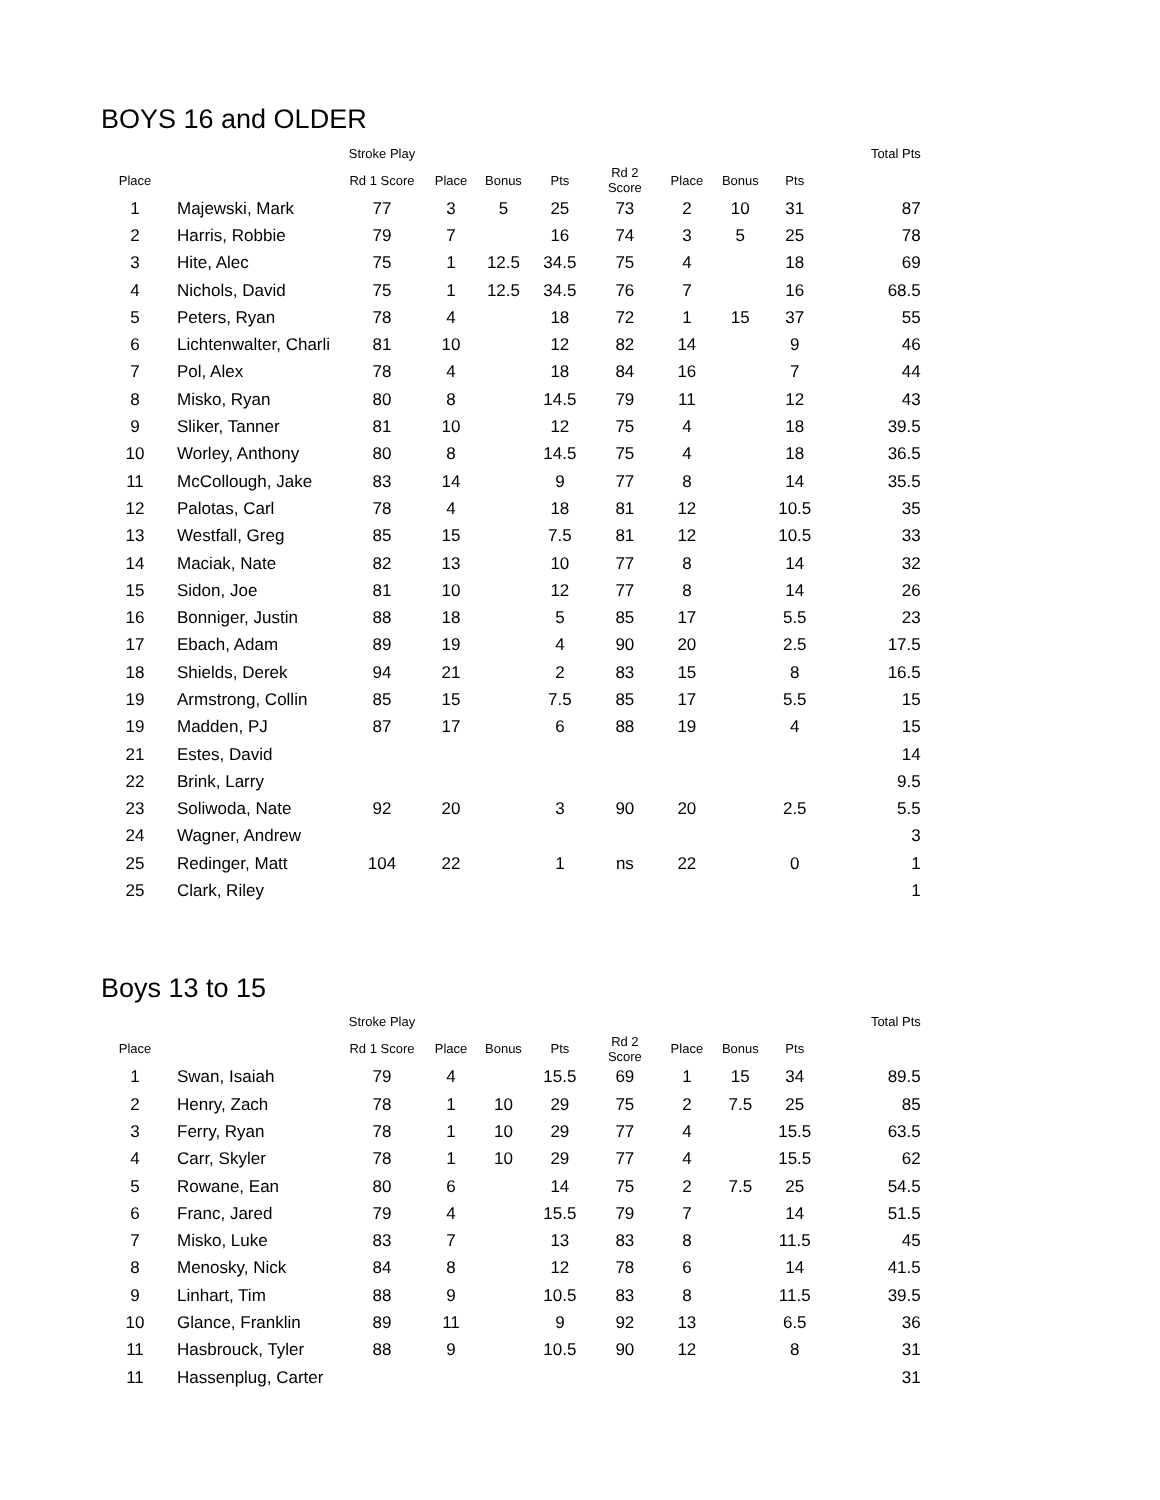BOYS 16 and OLDER
| | | Stroke Play | | | | | | | | Total Pts |
| --- | --- | --- | --- | --- | --- | --- | --- | --- | --- | --- |
| Place | | Rd 1 Score | Place | Bonus | Pts | Rd 2 Score | Place | Bonus | Pts | |
| 1 | Majewski, Mark | 77 | 3 | 5 | 25 | 73 | 2 | 10 | 31 | 87 |
| 2 | Harris, Robbie | 79 | 7 | | 16 | 74 | 3 | 5 | 25 | 78 |
| 3 | Hite, Alec | 75 | 1 | 12.5 | 34.5 | 75 | 4 | | 18 | 69 |
| 4 | Nichols, David | 75 | 1 | 12.5 | 34.5 | 76 | 7 | | 16 | 68.5 |
| 5 | Peters, Ryan | 78 | 4 | | 18 | 72 | 1 | 15 | 37 | 55 |
| 6 | Lichtenwalter, Charli | 81 | 10 | | 12 | 82 | 14 | | 9 | 46 |
| 7 | Pol, Alex | 78 | 4 | | 18 | 84 | 16 | | 7 | 44 |
| 8 | Misko, Ryan | 80 | 8 | | 14.5 | 79 | 11 | | 12 | 43 |
| 9 | Sliker, Tanner | 81 | 10 | | 12 | 75 | 4 | | 18 | 39.5 |
| 10 | Worley, Anthony | 80 | 8 | | 14.5 | 75 | 4 | | 18 | 36.5 |
| 11 | McCollough, Jake | 83 | 14 | | 9 | 77 | 8 | | 14 | 35.5 |
| 12 | Palotas, Carl | 78 | 4 | | 18 | 81 | 12 | | 10.5 | 35 |
| 13 | Westfall, Greg | 85 | 15 | | 7.5 | 81 | 12 | | 10.5 | 33 |
| 14 | Maciak, Nate | 82 | 13 | | 10 | 77 | 8 | | 14 | 32 |
| 15 | Sidon, Joe | 81 | 10 | | 12 | 77 | 8 | | 14 | 26 |
| 16 | Bonniger, Justin | 88 | 18 | | 5 | 85 | 17 | | 5.5 | 23 |
| 17 | Ebach, Adam | 89 | 19 | | 4 | 90 | 20 | | 2.5 | 17.5 |
| 18 | Shields, Derek | 94 | 21 | | 2 | 83 | 15 | | 8 | 16.5 |
| 19 | Armstrong, Collin | 85 | 15 | | 7.5 | 85 | 17 | | 5.5 | 15 |
| 19 | Madden, PJ | 87 | 17 | | 6 | 88 | 19 | | 4 | 15 |
| 21 | Estes, David | | | | | | | | | 14 |
| 22 | Brink, Larry | | | | | | | | | 9.5 |
| 23 | Soliwoda, Nate | 92 | 20 | | 3 | 90 | 20 | | 2.5 | 5.5 |
| 24 | Wagner, Andrew | | | | | | | | | 3 |
| 25 | Redinger, Matt | 104 | 22 | | 1 | ns | 22 | | 0 | 1 |
| 25 | Clark, Riley | | | | | | | | | 1 |
Boys 13 to 15
| | | Stroke Play | | | | | | | | Total Pts |
| --- | --- | --- | --- | --- | --- | --- | --- | --- | --- | --- |
| Place | | Rd 1 Score | Place | Bonus | Pts | Rd 2 Score | Place | Bonus | Pts | |
| 1 | Swan, Isaiah | 79 | 4 | | 15.5 | 69 | 1 | 15 | 34 | 89.5 |
| 2 | Henry, Zach | 78 | 1 | 10 | 29 | 75 | 2 | 7.5 | 25 | 85 |
| 3 | Ferry, Ryan | 78 | 1 | 10 | 29 | 77 | 4 | | 15.5 | 63.5 |
| 4 | Carr, Skyler | 78 | 1 | 10 | 29 | 77 | 4 | | 15.5 | 62 |
| 5 | Rowane, Ean | 80 | 6 | | 14 | 75 | 2 | 7.5 | 25 | 54.5 |
| 6 | Franc, Jared | 79 | 4 | | 15.5 | 79 | 7 | | 14 | 51.5 |
| 7 | Misko, Luke | 83 | 7 | | 13 | 83 | 8 | | 11.5 | 45 |
| 8 | Menosky, Nick | 84 | 8 | | 12 | 78 | 6 | | 14 | 41.5 |
| 9 | Linhart, Tim | 88 | 9 | | 10.5 | 83 | 8 | | 11.5 | 39.5 |
| 10 | Glance, Franklin | 89 | 11 | | 9 | 92 | 13 | | 6.5 | 36 |
| 11 | Hasbrouck, Tyler | 88 | 9 | | 10.5 | 90 | 12 | | 8 | 31 |
| 11 | Hassenplug, Carter | | | | | | | | | 31 |